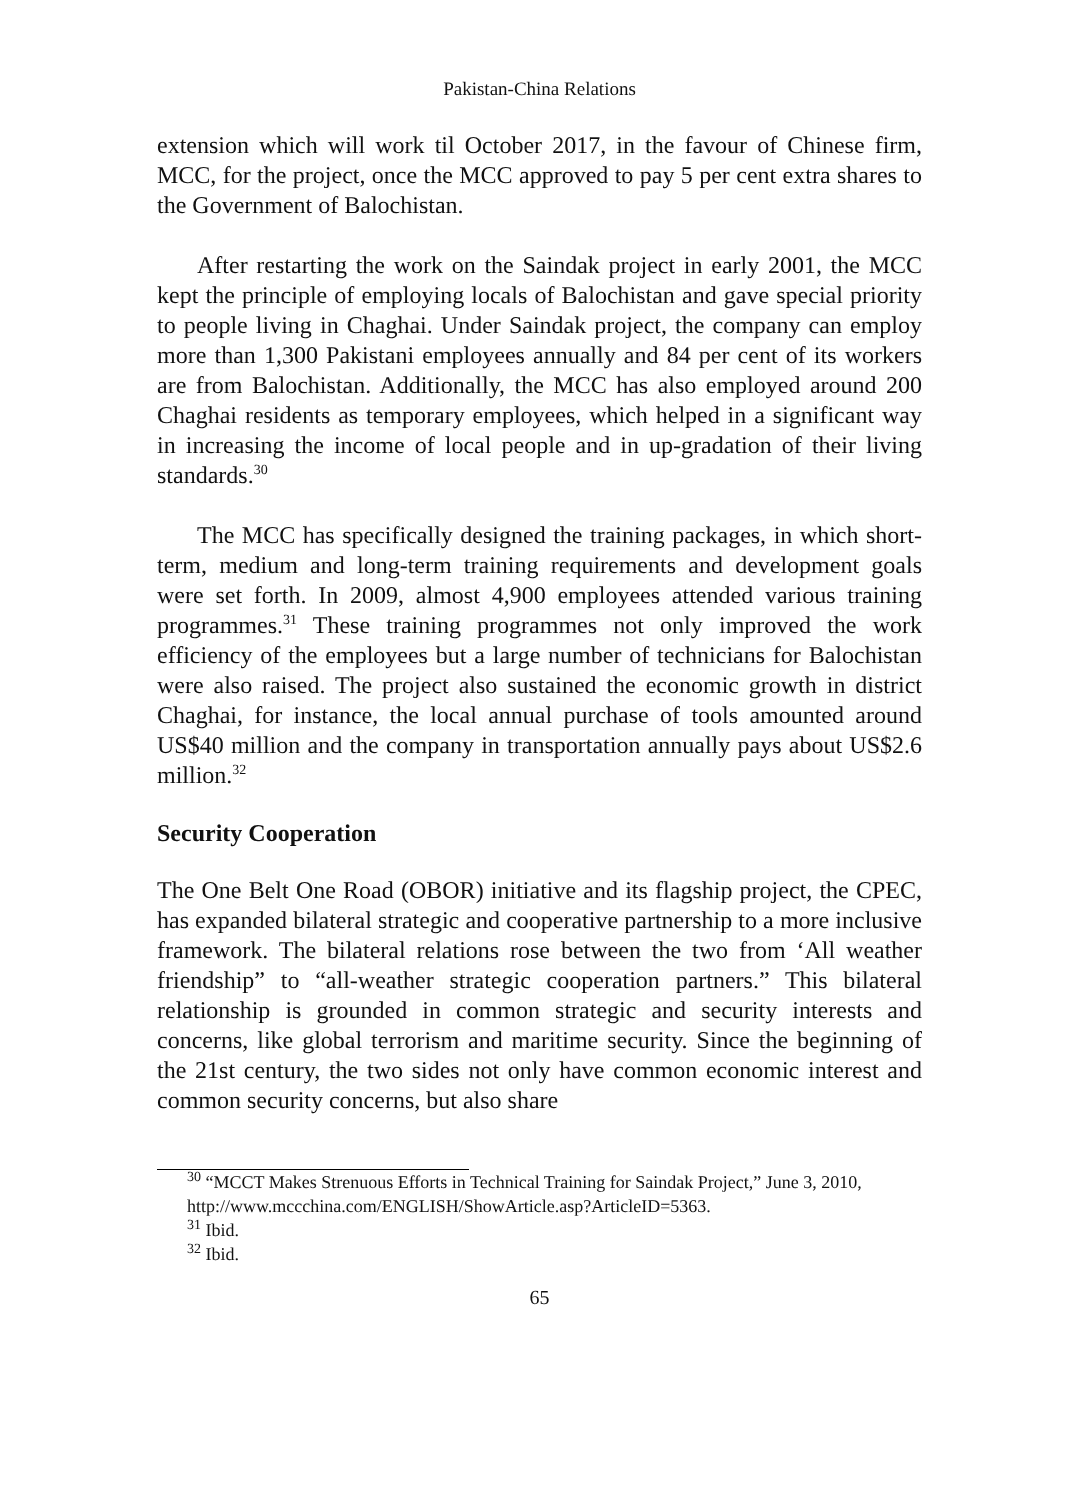Pakistan-China Relations
extension which will work til October 2017, in the favour of Chinese firm, MCC, for the project, once the MCC approved to pay 5 per cent extra shares to the Government of Balochistan.
After restarting the work on the Saindak project in early 2001, the MCC kept the principle of employing locals of Balochistan and gave special priority to people living in Chaghai. Under Saindak project, the company can employ more than 1,300 Pakistani employees annually and 84 per cent of its workers are from Balochistan. Additionally, the MCC has also employed around 200 Chaghai residents as temporary employees, which helped in a significant way in increasing the income of local people and in up-gradation of their living standards.<sup>30</sup>
The MCC has specifically designed the training packages, in which short-term, medium and long-term training requirements and development goals were set forth. In 2009, almost 4,900 employees attended various training programmes.<sup>31</sup> These training programmes not only improved the work efficiency of the employees but a large number of technicians for Balochistan were also raised. The project also sustained the economic growth in district Chaghai, for instance, the local annual purchase of tools amounted around US$40 million and the company in transportation annually pays about US$2.6 million.<sup>32</sup>
Security Cooperation
The One Belt One Road (OBOR) initiative and its flagship project, the CPEC, has expanded bilateral strategic and cooperative partnership to a more inclusive framework. The bilateral relations rose between the two from ‘All weather friendship” to “all-weather strategic cooperation partners.” This bilateral relationship is grounded in common strategic and security interests and concerns, like global terrorism and maritime security. Since the beginning of the 21st century, the two sides not only have common economic interest and common security concerns, but also share
<sup>30</sup> “MCCT Makes Strenuous Efforts in Technical Training for Saindak Project,” June 3, 2010, http://www.mccchina.com/ENGLISH/ShowArticle.asp?ArticleID=5363.
<sup>31</sup> Ibid.
<sup>32</sup> Ibid.
65